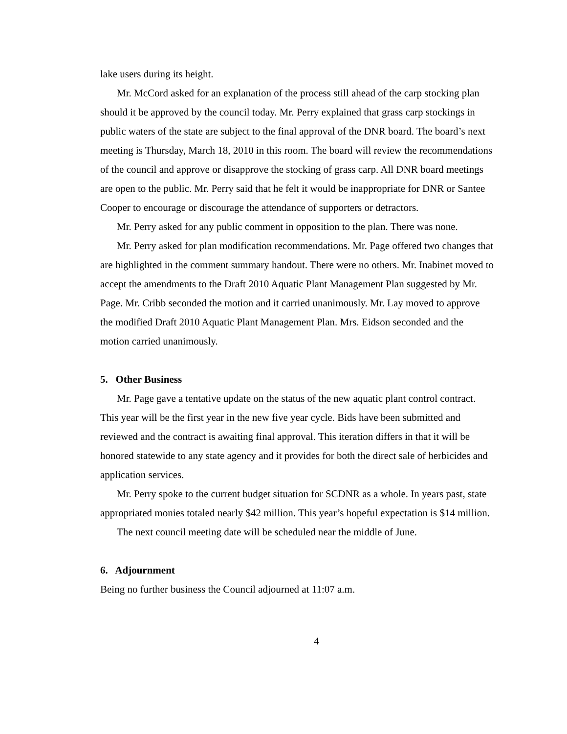lake users during its height.
Mr. McCord asked for an explanation of the process still ahead of the carp stocking plan should it be approved by the council today. Mr. Perry explained that grass carp stockings in public waters of the state are subject to the final approval of the DNR board. The board’s next meeting is Thursday, March 18, 2010 in this room. The board will review the recommendations of the council and approve or disapprove the stocking of grass carp. All DNR board meetings are open to the public. Mr. Perry said that he felt it would be inappropriate for DNR or Santee Cooper to encourage or discourage the attendance of supporters or detractors.
Mr. Perry asked for any public comment in opposition to the plan. There was none.
Mr. Perry asked for plan modification recommendations. Mr. Page offered two changes that are highlighted in the comment summary handout. There were no others. Mr. Inabinet moved to accept the amendments to the Draft 2010 Aquatic Plant Management Plan suggested by Mr. Page. Mr. Cribb seconded the motion and it carried unanimously. Mr. Lay moved to approve the modified Draft 2010 Aquatic Plant Management Plan. Mrs. Eidson seconded and the motion carried unanimously.
5. Other Business
Mr. Page gave a tentative update on the status of the new aquatic plant control contract. This year will be the first year in the new five year cycle. Bids have been submitted and reviewed and the contract is awaiting final approval. This iteration differs in that it will be honored statewide to any state agency and it provides for both the direct sale of herbicides and application services.
Mr. Perry spoke to the current budget situation for SCDNR as a whole. In years past, state appropriated monies totaled nearly $42 million. This year’s hopeful expectation is $14 million.
The next council meeting date will be scheduled near the middle of June.
6. Adjournment
Being no further business the Council adjourned at 11:07 a.m.
4